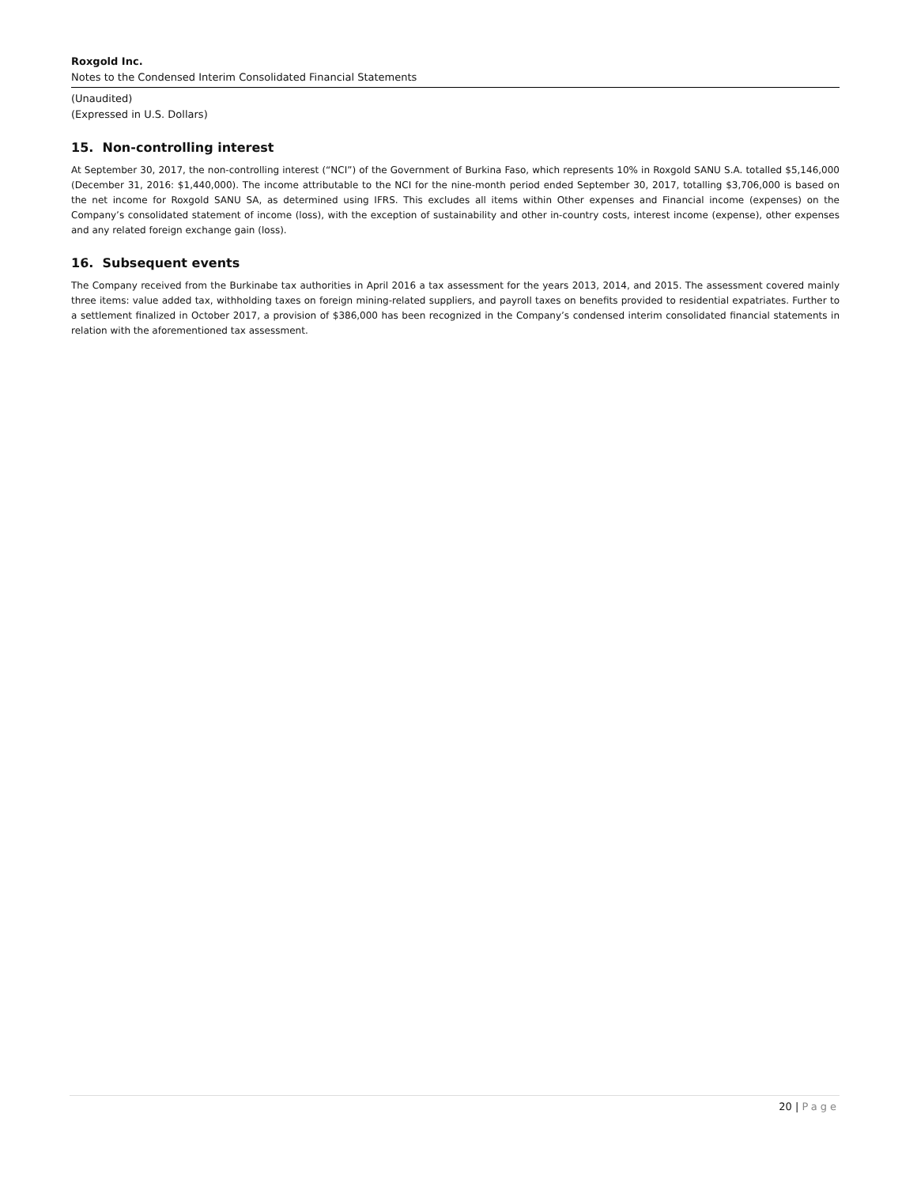Roxgold Inc.
Notes to the Condensed Interim Consolidated Financial Statements
(Unaudited)
(Expressed in U.S. Dollars)
15. Non-controlling interest
At September 30, 2017, the non-controlling interest (“NCI”) of the Government of Burkina Faso, which represents 10% in Roxgold SANU S.A. totalled $5,146,000 (December 31, 2016: $1,440,000). The income attributable to the NCI for the nine-month period ended September 30, 2017, totalling $3,706,000 is based on the net income for Roxgold SANU SA, as determined using IFRS. This excludes all items within Other expenses and Financial income (expenses) on the Company’s consolidated statement of income (loss), with the exception of sustainability and other in-country costs, interest income (expense), other expenses and any related foreign exchange gain (loss).
16. Subsequent events
The Company received from the Burkinabe tax authorities in April 2016 a tax assessment for the years 2013, 2014, and 2015. The assessment covered mainly three items: value added tax, withholding taxes on foreign mining-related suppliers, and payroll taxes on benefits provided to residential expatriates. Further to a settlement finalized in October 2017, a provision of $386,000 has been recognized in the Company’s condensed interim consolidated financial statements in relation with the aforementioned tax assessment.
20 | Page